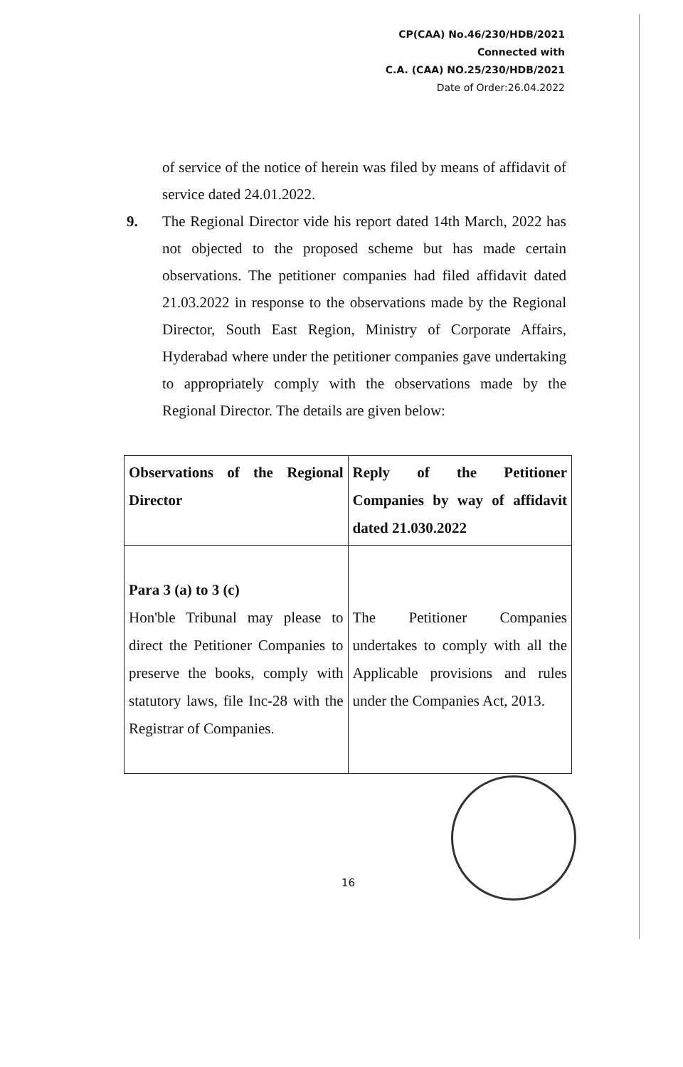CP(CAA) No.46/230/HDB/2021
Connected with
C.A. (CAA) NO.25/230/HDB/2021
Date of Order:26.04.2022
of service of the notice of herein was filed by means of affidavit of service dated 24.01.2022.
9. The Regional Director vide his report dated 14th March, 2022 has not objected to the proposed scheme but has made certain observations. The petitioner companies had filed affidavit dated 21.03.2022 in response to the observations made by the Regional Director, South East Region, Ministry of Corporate Affairs, Hyderabad where under the petitioner companies gave undertaking to appropriately comply with the observations made by the Regional Director. The details are given below:
| Observations of the Regional Director | Reply of the Petitioner Companies by way of affidavit dated 21.030.2022 |
| Para 3 (a) to 3 (c) Hon'ble Tribunal may please to direct the Petitioner Companies to preserve the books, comply with statutory laws, file Inc-28 with the Registrar of Companies. | The Petitioner Companies undertakes to comply with all the Applicable provisions and rules under the Companies Act, 2013. |
16